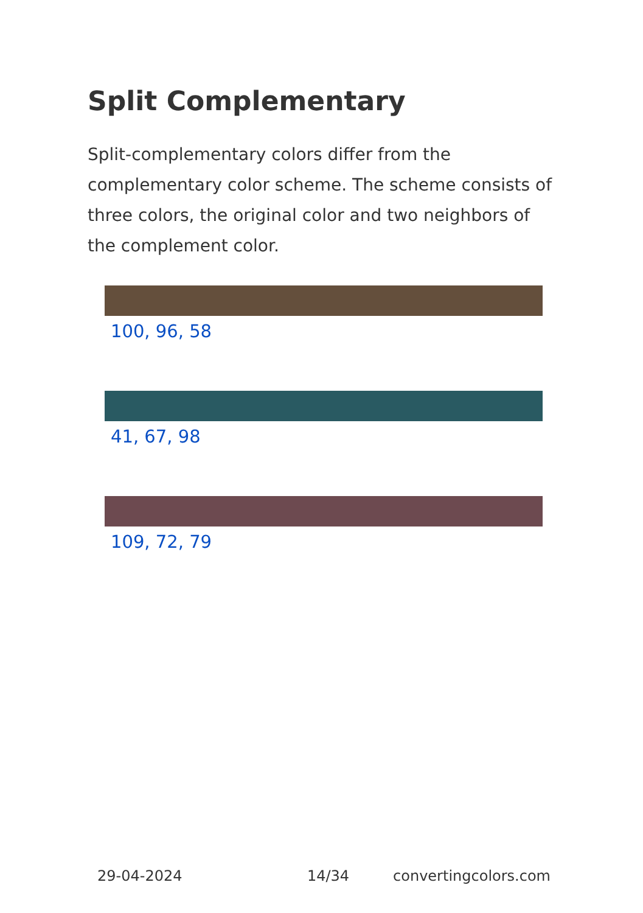Split Complementary
Split-complementary colors differ from the complementary color scheme. The scheme consists of three colors, the original color and two neighbors of the complement color.
100, 96, 58
41, 67, 98
109, 72, 79
29-04-2024 14/34 convertingcolors.com